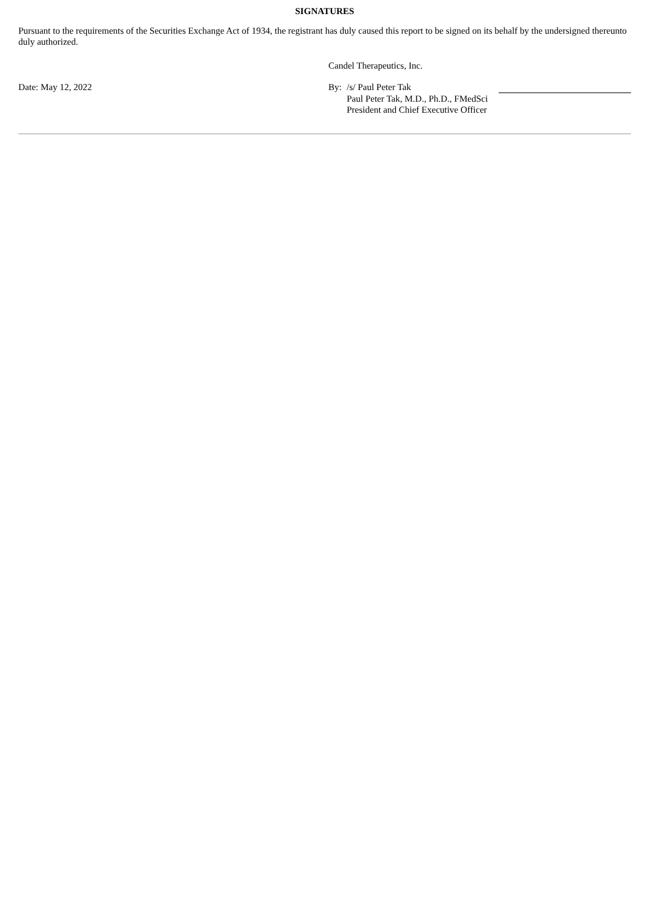SIGNATURES
Pursuant to the requirements of the Securities Exchange Act of 1934, the registrant has duly caused this report to be signed on its behalf by the undersigned thereunto duly authorized.
Candel Therapeutics, Inc.
Date: May 12, 2022 By: /s/ Paul Peter Tak
Paul Peter Tak, M.D., Ph.D., FMedSci
President and Chief Executive Officer